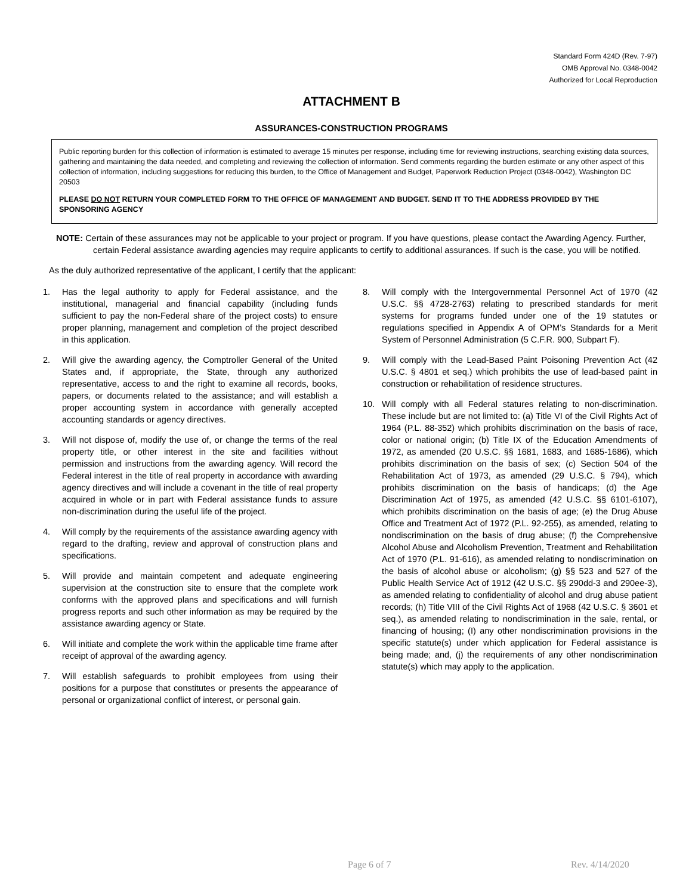Standard Form 424D (Rev. 7-97)
OMB Approval No. 0348-0042
Authorized for Local Reproduction
ATTACHMENT B
ASSURANCES-CONSTRUCTION PROGRAMS
Public reporting burden for this collection of information is estimated to average 15 minutes per response, including time for reviewing instructions, searching existing data sources, gathering and maintaining the data needed, and completing and reviewing the collection of information. Send comments regarding the burden estimate or any other aspect of this collection of information, including suggestions for reducing this burden, to the Office of Management and Budget, Paperwork Reduction Project (0348-0042), Washington DC 20503
PLEASE DO NOT RETURN YOUR COMPLETED FORM TO THE OFFICE OF MANAGEMENT AND BUDGET. SEND IT TO THE ADDRESS PROVIDED BY THE SPONSORING AGENCY
NOTE: Certain of these assurances may not be applicable to your project or program. If you have questions, please contact the Awarding Agency. Further, certain Federal assistance awarding agencies may require applicants to certify to additional assurances. If such is the case, you will be notified.
As the duly authorized representative of the applicant, I certify that the applicant:
1. Has the legal authority to apply for Federal assistance, and the institutional, managerial and financial capability (including funds sufficient to pay the non-Federal share of the project costs) to ensure proper planning, management and completion of the project described in this application.
2. Will give the awarding agency, the Comptroller General of the United States and, if appropriate, the State, through any authorized representative, access to and the right to examine all records, books, papers, or documents related to the assistance; and will establish a proper accounting system in accordance with generally accepted accounting standards or agency directives.
3. Will not dispose of, modify the use of, or change the terms of the real property title, or other interest in the site and facilities without permission and instructions from the awarding agency. Will record the Federal interest in the title of real property in accordance with awarding agency directives and will include a covenant in the title of real property acquired in whole or in part with Federal assistance funds to assure non-discrimination during the useful life of the project.
4. Will comply by the requirements of the assistance awarding agency with regard to the drafting, review and approval of construction plans and specifications.
5. Will provide and maintain competent and adequate engineering supervision at the construction site to ensure that the complete work conforms with the approved plans and specifications and will furnish progress reports and such other information as may be required by the assistance awarding agency or State.
6. Will initiate and complete the work within the applicable time frame after receipt of approval of the awarding agency.
7. Will establish safeguards to prohibit employees from using their positions for a purpose that constitutes or presents the appearance of personal or organizational conflict of interest, or personal gain.
8. Will comply with the Intergovernmental Personnel Act of 1970 (42 U.S.C. §§ 4728-2763) relating to prescribed standards for merit systems for programs funded under one of the 19 statutes or regulations specified in Appendix A of OPM’s Standards for a Merit System of Personnel Administration (5 C.F.R. 900, Subpart F).
9. Will comply with the Lead-Based Paint Poisoning Prevention Act (42 U.S.C. § 4801 et seq.) which prohibits the use of lead-based paint in construction or rehabilitation of residence structures.
10. Will comply with all Federal statures relating to non-discrimination. These include but are not limited to: (a) Title VI of the Civil Rights Act of 1964 (P.L. 88-352) which prohibits discrimination on the basis of race, color or national origin; (b) Title IX of the Education Amendments of 1972, as amended (20 U.S.C. §§ 1681, 1683, and 1685-1686), which prohibits discrimination on the basis of sex; (c) Section 504 of the Rehabilitation Act of 1973, as amended (29 U.S.C. § 794), which prohibits discrimination on the basis of handicaps; (d) the Age Discrimination Act of 1975, as amended (42 U.S.C. §§ 6101-6107), which prohibits discrimination on the basis of age; (e) the Drug Abuse Office and Treatment Act of 1972 (P.L. 92-255), as amended, relating to nondiscrimination on the basis of drug abuse; (f) the Comprehensive Alcohol Abuse and Alcoholism Prevention, Treatment and Rehabilitation Act of 1970 (P.L. 91-616), as amended relating to nondiscrimination on the basis of alcohol abuse or alcoholism; (g) §§ 523 and 527 of the Public Health Service Act of 1912 (42 U.S.C. §§ 290dd-3 and 290ee-3), as amended relating to confidentiality of alcohol and drug abuse patient records; (h) Title VIII of the Civil Rights Act of 1968 (42 U.S.C. § 3601 et seq.), as amended relating to nondiscrimination in the sale, rental, or financing of housing; (I) any other nondiscrimination provisions in the specific statute(s) under which application for Federal assistance is being made; and, (j) the requirements of any other nondiscrimination statute(s) which may apply to the application.
Page 6 of 7 Rev. 4/14/2020